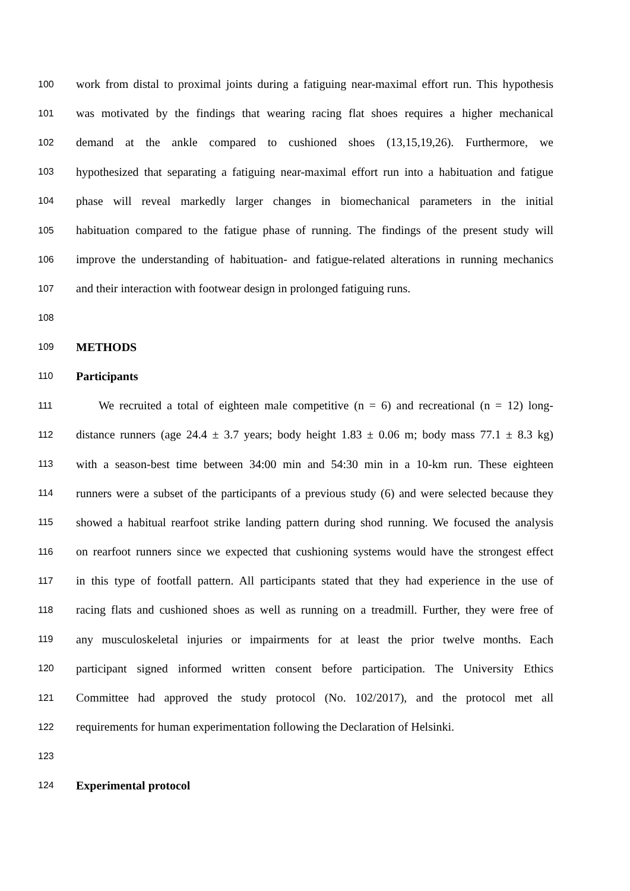100 work from distal to proximal joints during a fatiguing near-maximal effort run. This hypothesis
101 was motivated by the findings that wearing racing flat shoes requires a higher mechanical
102 demand at the ankle compared to cushioned shoes (13,15,19,26). Furthermore, we
103 hypothesized that separating a fatiguing near-maximal effort run into a habituation and fatigue
104 phase will reveal markedly larger changes in biomechanical parameters in the initial
105 habituation compared to the fatigue phase of running. The findings of the present study will
106 improve the understanding of habituation- and fatigue-related alterations in running mechanics
107 and their interaction with footwear design in prolonged fatiguing runs.
108
109 METHODS
110 Participants
111 We recruited a total of eighteen male competitive (n = 6) and recreational (n = 12) long-
112 distance runners (age 24.4 ± 3.7 years; body height 1.83 ± 0.06 m; body mass 77.1 ± 8.3 kg)
113 with a season-best time between 34:00 min and 54:30 min in a 10-km run. These eighteen
114 runners were a subset of the participants of a previous study (6) and were selected because they
115 showed a habitual rearfoot strike landing pattern during shod running. We focused the analysis
116 on rearfoot runners since we expected that cushioning systems would have the strongest effect
117 in this type of footfall pattern. All participants stated that they had experience in the use of
118 racing flats and cushioned shoes as well as running on a treadmill. Further, they were free of
119 any musculoskeletal injuries or impairments for at least the prior twelve months. Each
120 participant signed informed written consent before participation. The University Ethics
121 Committee had approved the study protocol (No. 102/2017), and the protocol met all
122 requirements for human experimentation following the Declaration of Helsinki.
123
124 Experimental protocol